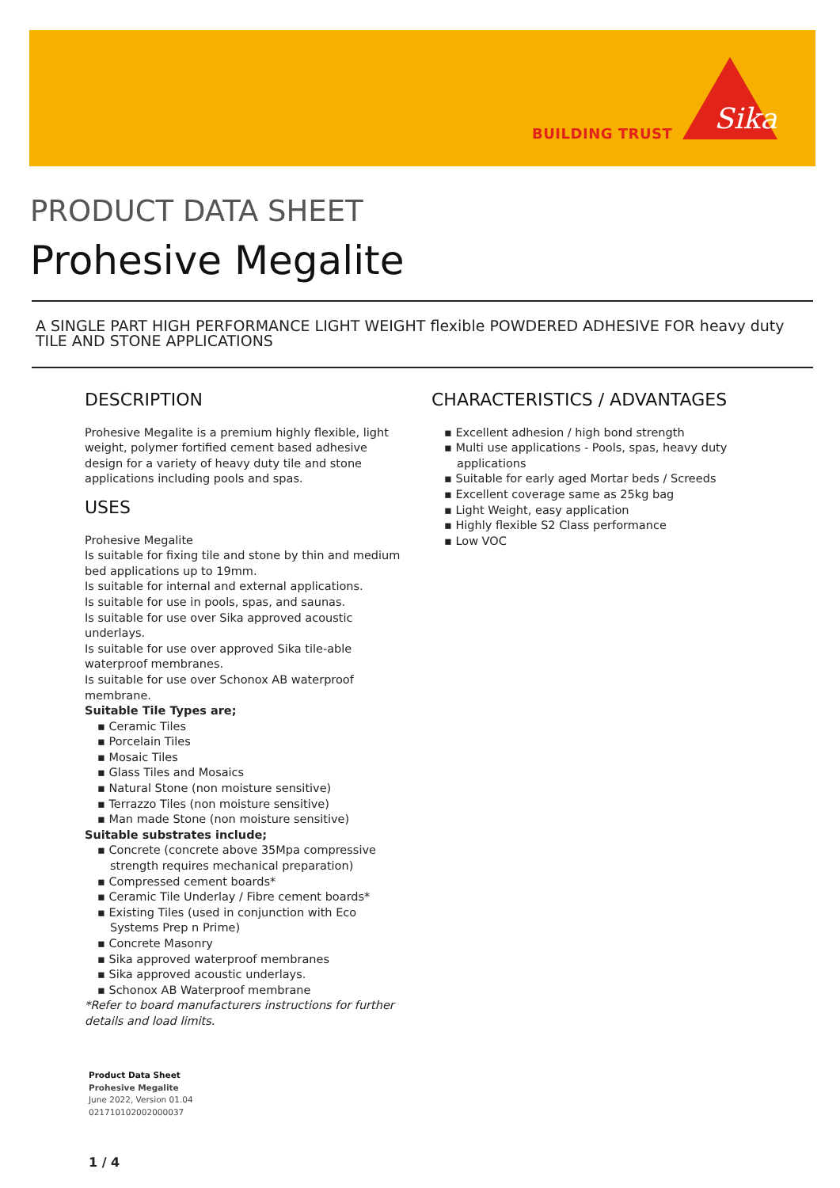BUILDING TRUST
Sika
PRODUCT DATA SHEET
Prohesive Megalite
A SINGLE PART HIGH PERFORMANCE LIGHT WEIGHT flexible POWDERED ADHESIVE FOR heavy duty TILE AND STONE APPLICATIONS
DESCRIPTION
Prohesive Megalite is a premium highly flexible, light weight, polymer fortified cement based adhesive design for a variety of heavy duty tile and stone applications including pools and spas.
USES
Prohesive Megalite
Is suitable for fixing tile and stone by thin and medium bed applications up to 19mm.
Is suitable for internal and external applications.
Is suitable for use in pools, spas, and saunas.
Is suitable for use over Sika approved acoustic underlays.
Is suitable for use over approved Sika tile-able waterproof membranes.
Is suitable for use over Schonox AB waterproof membrane.
Suitable Tile Types are;
Ceramic Tiles
Porcelain Tiles
Mosaic Tiles
Glass Tiles and Mosaics
Natural Stone (non moisture sensitive)
Terrazzo Tiles (non moisture sensitive)
Man made Stone (non moisture sensitive)
Suitable substrates include;
Concrete (concrete above 35Mpa compressive strength requires mechanical preparation)
Compressed cement boards*
Ceramic Tile Underlay / Fibre cement boards*
Existing Tiles (used in conjunction with Eco Systems Prep n Prime)
Concrete Masonry
Sika approved waterproof membranes
Sika approved acoustic underlays.
Schonox AB Waterproof membrane
*Refer to board manufacturers instructions for further details and load limits.
CHARACTERISTICS / ADVANTAGES
Excellent adhesion / high bond strength
Multi use applications - Pools, spas, heavy duty applications
Suitable for early aged Mortar beds / Screeds
Excellent coverage same as 25kg bag
Light Weight, easy application
Highly flexible S2 Class performance
Low VOC
Product Data Sheet
Prohesive Megalite
June 2022, Version 01.04
021710102002000037
1 / 4